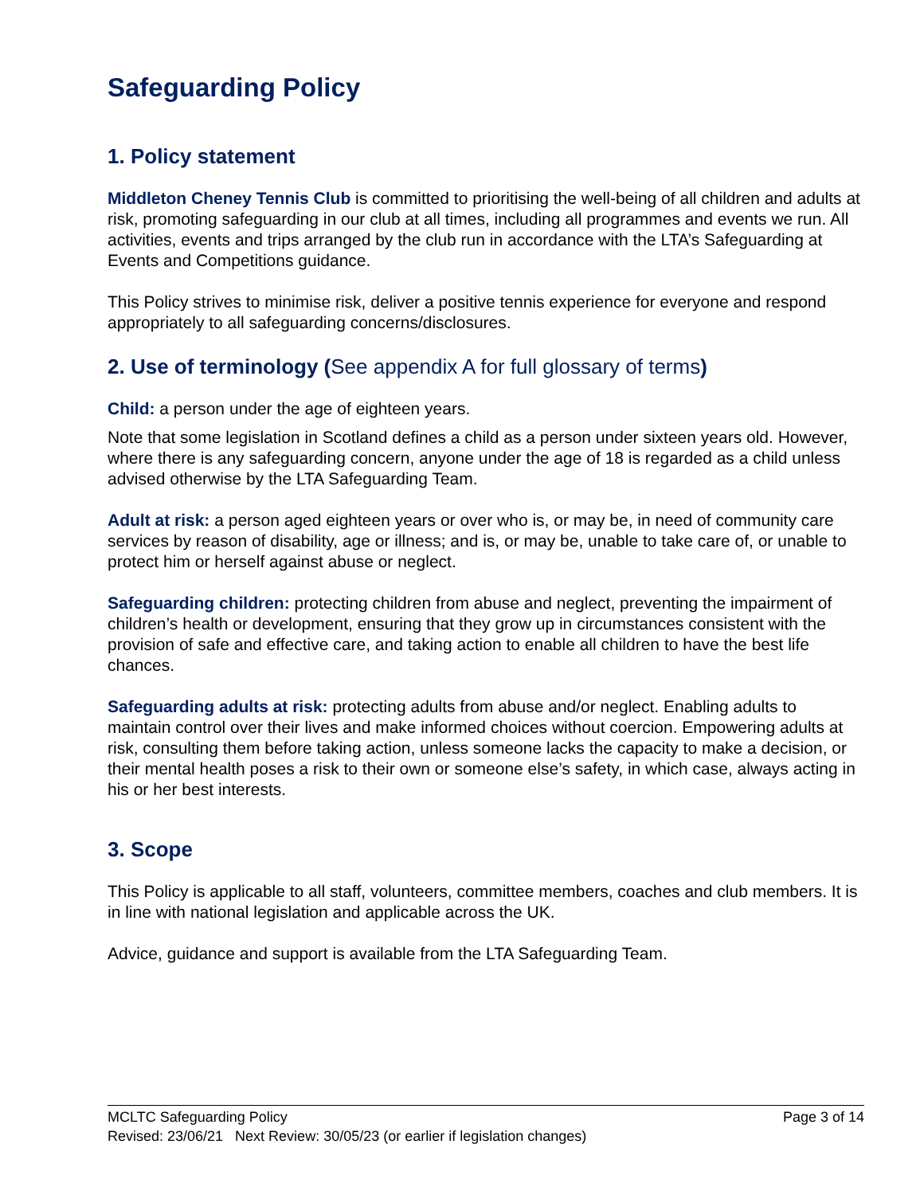Safeguarding Policy
1. Policy statement
Middleton Cheney Tennis Club is committed to prioritising the well-being of all children and adults at risk, promoting safeguarding in our club at all times, including all programmes and events we run. All activities, events and trips arranged by the club run in accordance with the LTA’s Safeguarding at Events and Competitions guidance.
This Policy strives to minimise risk, deliver a positive tennis experience for everyone and respond appropriately to all safeguarding concerns/disclosures.
2. Use of terminology (See appendix A for full glossary of terms)
Child: a person under the age of eighteen years.
Note that some legislation in Scotland defines a child as a person under sixteen years old. However, where there is any safeguarding concern, anyone under the age of 18 is regarded as a child unless advised otherwise by the LTA Safeguarding Team.
Adult at risk: a person aged eighteen years or over who is, or may be, in need of community care services by reason of disability, age or illness; and is, or may be, unable to take care of, or unable to protect him or herself against abuse or neglect.
Safeguarding children: protecting children from abuse and neglect, preventing the impairment of children’s health or development, ensuring that they grow up in circumstances consistent with the provision of safe and effective care, and taking action to enable all children to have the best life chances.
Safeguarding adults at risk: protecting adults from abuse and/or neglect. Enabling adults to maintain control over their lives and make informed choices without coercion. Empowering adults at risk, consulting them before taking action, unless someone lacks the capacity to make a decision, or their mental health poses a risk to their own or someone else’s safety, in which case, always acting in his or her best interests.
3. Scope
This Policy is applicable to all staff, volunteers, committee members, coaches and club members. It is in line with national legislation and applicable across the UK.
Advice, guidance and support is available from the LTA Safeguarding Team.
MCLTC Safeguarding Policy Page 3 of 14
Revised: 23/06/21 Next Review: 30/05/23 (or earlier if legislation changes)